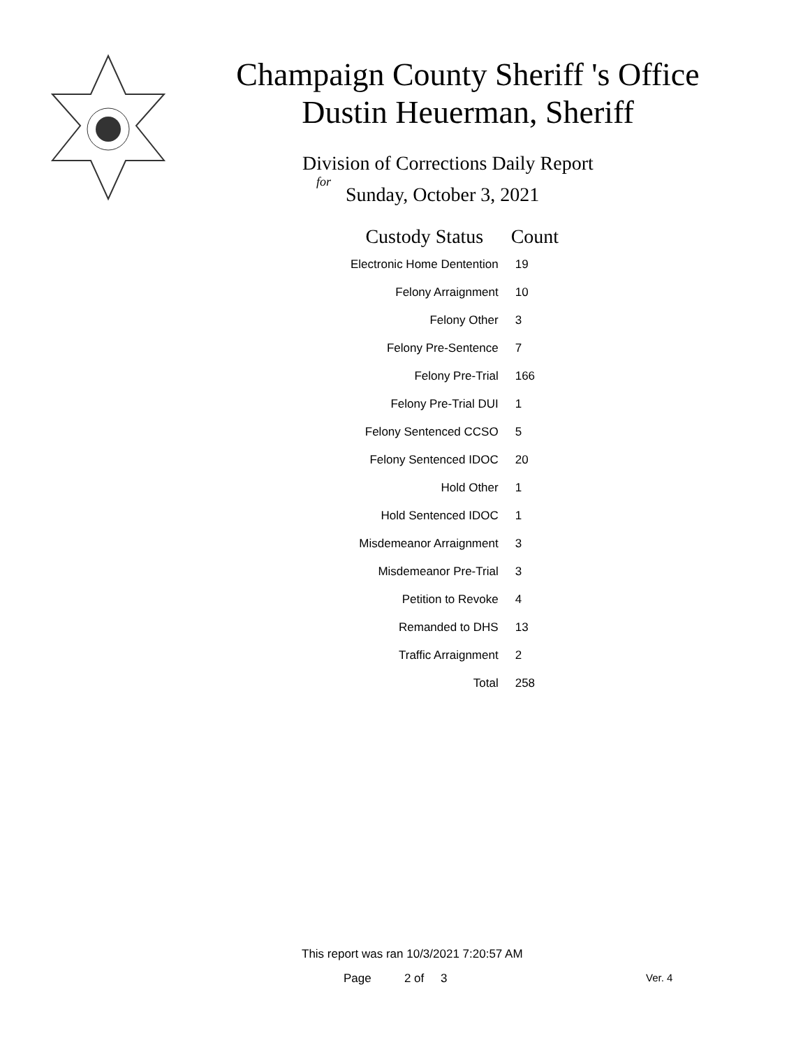Champaign County Sheriff 's Office
Dustin Heuerman, Sheriff
Division of Corrections Daily Report
for
Sunday, October 3, 2021
| Custody Status | Count |
| --- | --- |
| Electronic Home Dentention | 19 |
| Felony Arraignment | 10 |
| Felony Other | 3 |
| Felony Pre-Sentence | 7 |
| Felony Pre-Trial | 166 |
| Felony Pre-Trial DUI | 1 |
| Felony Sentenced CCSO | 5 |
| Felony Sentenced IDOC | 20 |
| Hold Other | 1 |
| Hold Sentenced IDOC | 1 |
| Misdemeanor Arraignment | 3 |
| Misdemeanor Pre-Trial | 3 |
| Petition to Revoke | 4 |
| Remanded to DHS | 13 |
| Traffic Arraignment | 2 |
| Total | 258 |
This report was ran 10/3/2021 7:20:57 AM
Page 2 of 3 Ver. 4